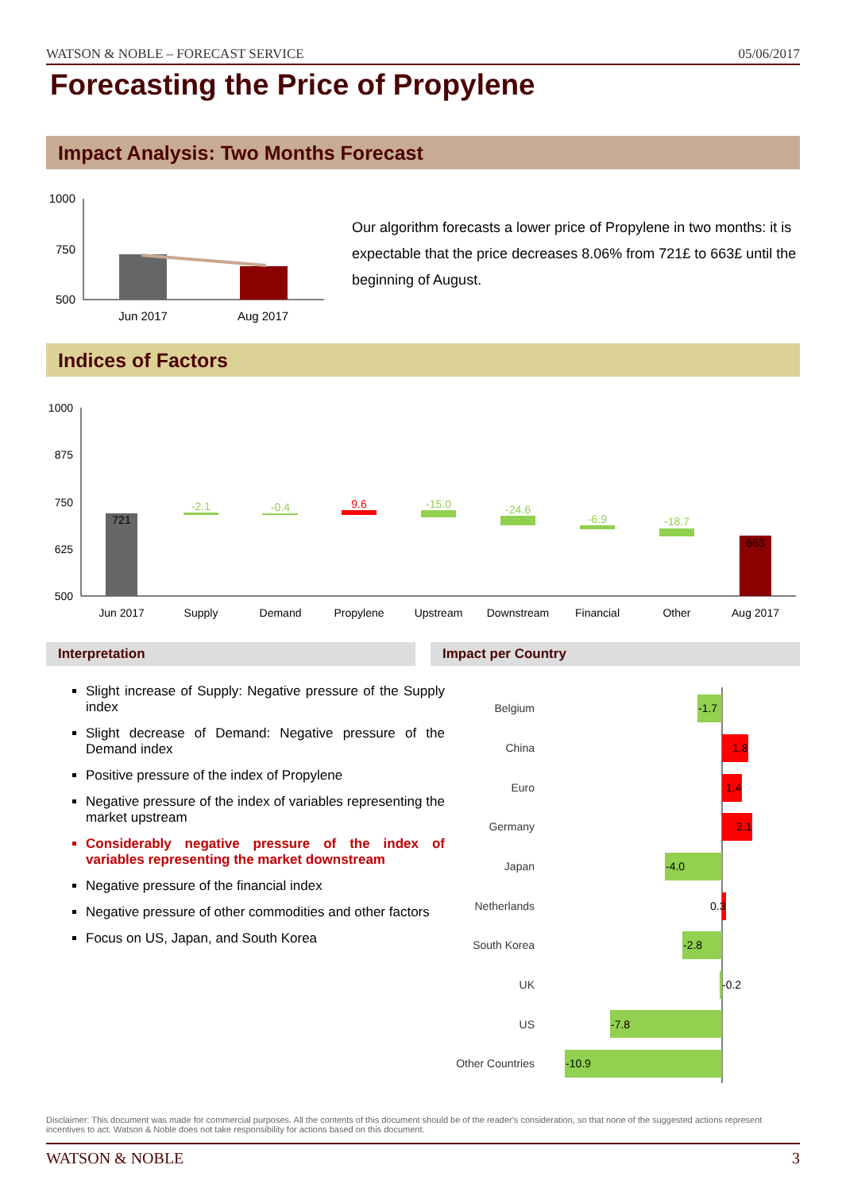WATSON & NOBLE – FORECAST SERVICE 05/06/2017
Forecasting the Price of Propylene
Impact Analysis: Two Months Forecast
1000
750
500
Jun 2017
Aug 2017
Our algorithm forecasts a lower price of Propylene in two months: it is expectable that the price decreases 8.06% from 721£ to 663£ until the beginning of August.
Indices of Factors
1000
875
750
625
500
721
-2.1
-0.4
9.6
-15.0
-24.6
-6.9
-18.7
663
Jun 2017
Supply
Demand
Propylene
Upstream
Downstream
Financial
Other
Aug 2017
Interpretation Impact per Country
Slight increase of Supply: Negative pressure of the Supply index
Slight decrease of Demand: Negative pressure of the Demand index
Positive pressure of the index of Propylene
Negative pressure of the index of variables representing the market upstream
Considerably negative pressure of the index of variables representing the market downstream
Negative pressure of the financial index
Negative pressure of other commodities and other factors
Focus on US, Japan, and South Korea
Belgium
China
Euro
Germany
Japan
Netherlands
South Korea
UK
US
Other Countries
-1.7
1.8
1.4
2.1
-4.0
0.3
-2.8
-0.2
-7.8
-10.9
Disclaimer: This document was made for commercial purposes. All the contents of this document should be of the reader's consideration, so that none of the suggested actions represent incentives to act. Watson & Noble does not take responsibility for actions based on this document.
WATSON & NOBLE 3